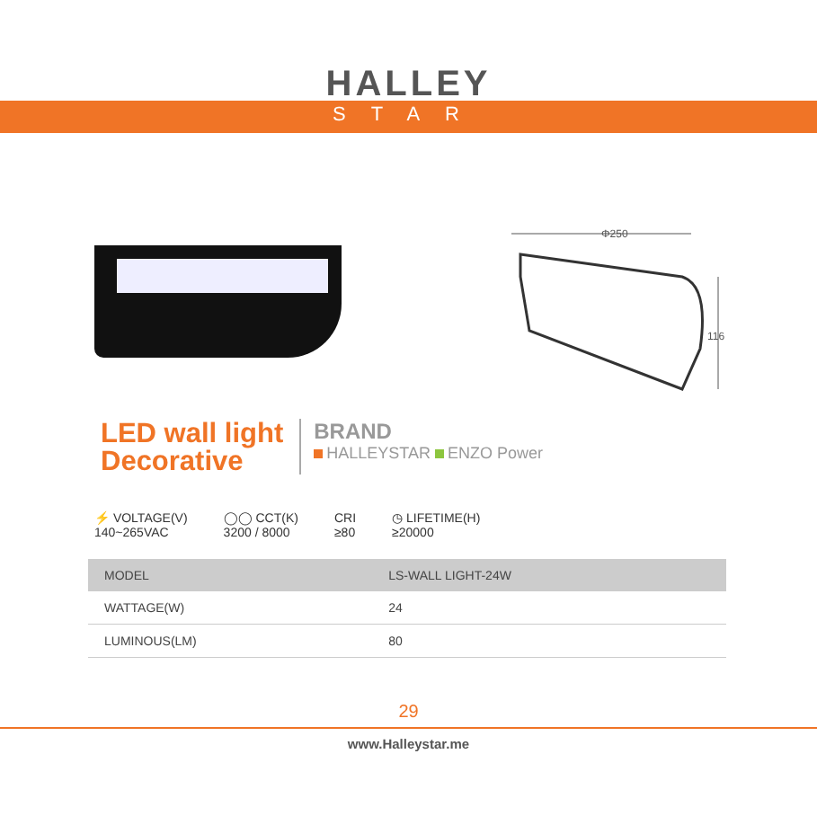HALLEY
STAR
Φ250
116
LED wall light
Decorative
BRAND
HALLEYSTAR ENZO Power
⚡ VOLTAGE(V)
140~265VAC
◯◯ CCT(K)
3200 / 8000
CRI
≥80
◷ LIFETIME(H)
≥20000
| MODEL | LS-WALL LIGHT-24W |
| WATTAGE(W) | 24 |
| LUMINOUS(LM) | 80 |
29
www.Halleystar.me